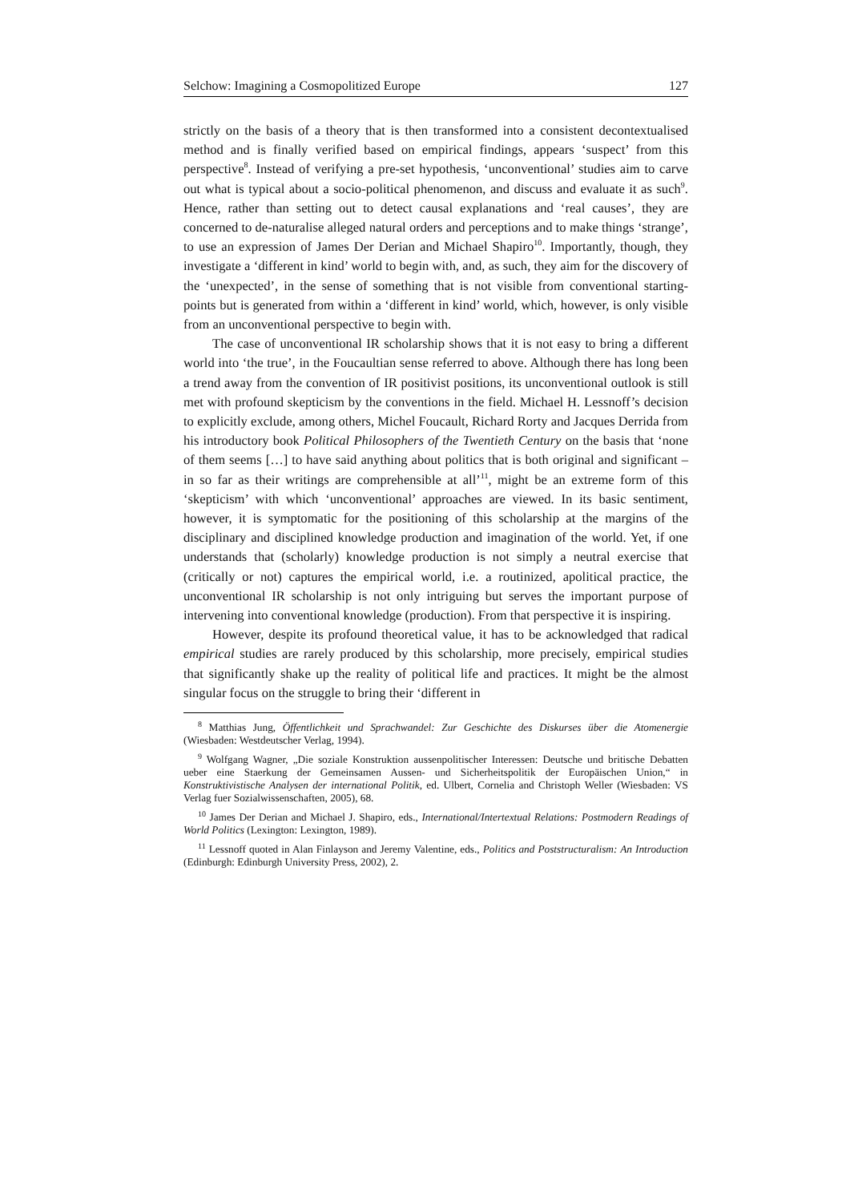Selchow: Imagining a Cosmopolitized Europe 127
strictly on the basis of a theory that is then transformed into a consistent decontextualised method and is finally verified based on empirical findings, appears ‘suspect’ from this perspective<sup>8</sup>. Instead of verifying a pre-set hypothesis, ‘unconventional’ studies aim to carve out what is typical about a socio-political phenomenon, and discuss and evaluate it as such<sup>9</sup>. Hence, rather than setting out to detect causal explanations and ‘real causes’, they are concerned to de-naturalise alleged natural orders and perceptions and to make things ‘strange’, to use an expression of James Der Derian and Michael Shapiro<sup>10</sup>. Importantly, though, they investigate a ‘different in kind’ world to begin with, and, as such, they aim for the discovery of the ‘unexpected’, in the sense of something that is not visible from conventional starting-points but is generated from within a ‘different in kind’ world, which, however, is only visible from an unconventional perspective to begin with.
The case of unconventional IR scholarship shows that it is not easy to bring a different world into ‘the true’, in the Foucaultian sense referred to above. Although there has long been a trend away from the convention of IR positivist positions, its unconventional outlook is still met with profound skepticism by the conventions in the field. Michael H. Lessnoff’s decision to explicitly exclude, among others, Michel Foucault, Richard Rorty and Jacques Derrida from his introductory book Political Philosophers of the Twentieth Century on the basis that ‘none of them seems […] to have said anything about politics that is both original and significant – in so far as their writings are comprehensible at all’<sup>11</sup>, might be an extreme form of this ‘skepticism’ with which ‘unconventional’ approaches are viewed. In its basic sentiment, however, it is symptomatic for the positioning of this scholarship at the margins of the disciplinary and disciplined knowledge production and imagination of the world. Yet, if one understands that (scholarly) knowledge production is not simply a neutral exercise that (critically or not) captures the empirical world, i.e. a routinized, apolitical practice, the unconventional IR scholarship is not only intriguing but serves the important purpose of intervening into conventional knowledge (production). From that perspective it is inspiring.
However, despite its profound theoretical value, it has to be acknowledged that radical empirical studies are rarely produced by this scholarship, more precisely, empirical studies that significantly shake up the reality of political life and practices. It might be the almost singular focus on the struggle to bring their ‘different in
<sup>8</sup> Matthias Jung, Öffentlichkeit und Sprachwandel: Zur Geschichte des Diskurses über die Atomenergie (Wiesbaden: Westdeutscher Verlag, 1994).
<sup>9</sup> Wolfgang Wagner, „Die soziale Konstruktion aussenpolitischer Interessen: Deutsche und britische Debatten ueber eine Staerkung der Gemeinsamen Aussen- und Sicherheitspolitik der Europäischen Union,“ in Konstruktivistische Analysen der international Politik, ed. Ulbert, Cornelia and Christoph Weller (Wiesbaden: VS Verlag fuer Sozialwissenschaften, 2005), 68.
<sup>10</sup> James Der Derian and Michael J. Shapiro, eds., International/Intertextual Relations: Postmodern Readings of World Politics (Lexington: Lexington, 1989).
<sup>11</sup> Lessnoff quoted in Alan Finlayson and Jeremy Valentine, eds., Politics and Poststructuralism: An Introduction (Edinburgh: Edinburgh University Press, 2002), 2.